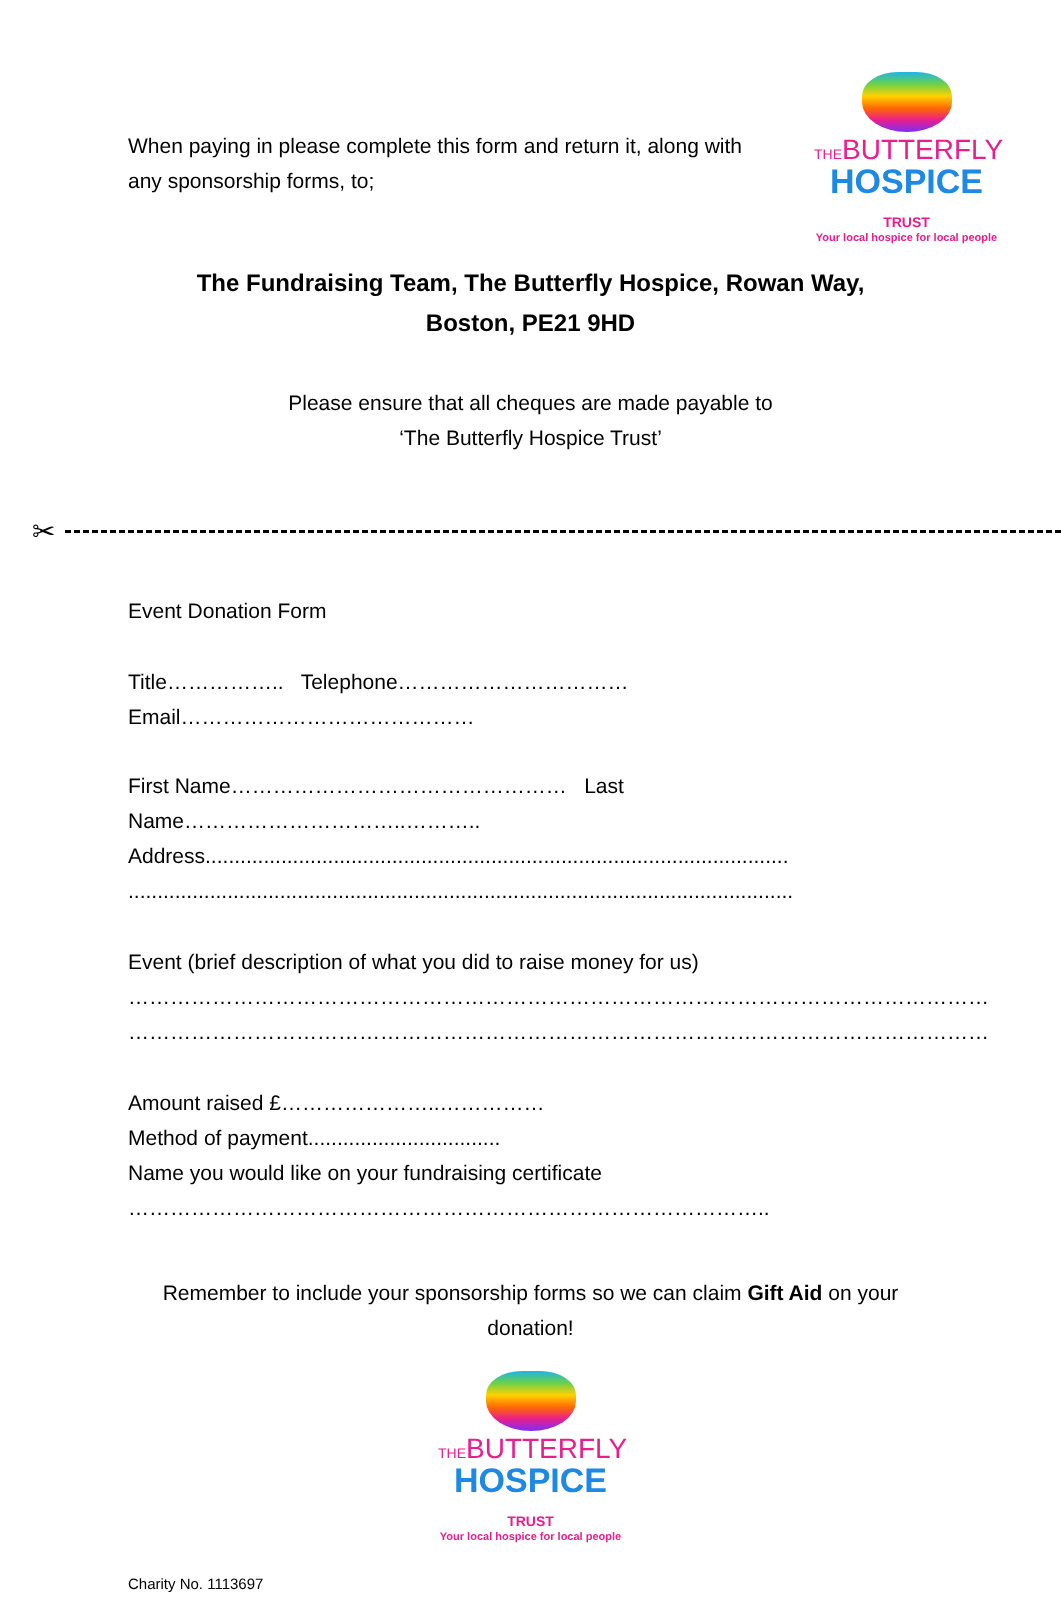When paying in please complete this form and return it, along with any sponsorship forms, to;
THEBUTTERFLY
HOSPICE TRUST
Your local hospice for local people
The Fundraising Team, The Butterfly Hospice, Rowan Way,
Boston, PE21 9HD
Please ensure that all cheques are made payable to
‘The Butterfly Hospice Trust’
✂
Event Donation Form
Title…………….. Telephone…………………………… Email……………………………………
First Name………………………………………… Last Name…………………………..………..
Address....................................................................................................
..................................................................................................................
Event (brief description of what you did to raise money for us)
……………………………………………………………………………………………………………
……………………………………………………………………………………………………………
Amount raised £…………………..……………
Method of payment.................................
Name you would like on your fundraising certificate
………………………………………………………………………………..
Remember to include your sponsorship forms so we can claim Gift Aid on your donation!
THEBUTTERFLY
HOSPICE TRUST
Your local hospice for local people
Charity No. 1113697